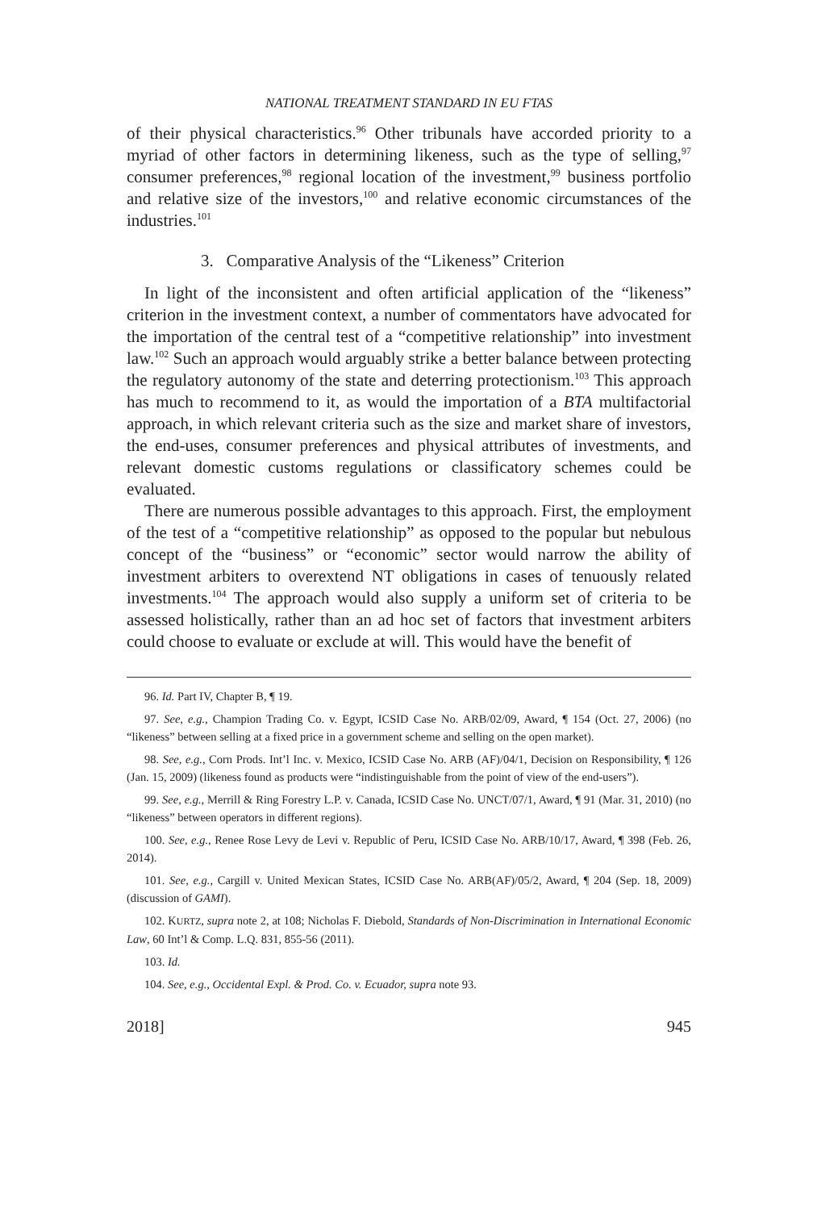NATIONAL TREATMENT STANDARD IN EU FTAS
of their physical characteristics.<sup>96</sup> Other tribunals have accorded priority to a myriad of other factors in determining likeness, such as the type of selling,<sup>97</sup> consumer preferences,<sup>98</sup> regional location of the investment,<sup>99</sup> business portfolio and relative size of the investors,<sup>100</sup> and relative economic circumstances of the industries.<sup>101</sup>
3. Comparative Analysis of the “Likeness” Criterion
In light of the inconsistent and often artificial application of the “likeness” criterion in the investment context, a number of commentators have advocated for the importation of the central test of a “competitive relationship” into investment law.<sup>102</sup> Such an approach would arguably strike a better balance between protecting the regulatory autonomy of the state and deterring protectionism.<sup>103</sup> This approach has much to recommend to it, as would the importation of a BTA multifactorial approach, in which relevant criteria such as the size and market share of investors, the end-uses, consumer preferences and physical attributes of investments, and relevant domestic customs regulations or classificatory schemes could be evaluated.
There are numerous possible advantages to this approach. First, the employment of the test of a “competitive relationship” as opposed to the popular but nebulous concept of the “business” or “economic” sector would narrow the ability of investment arbiters to overextend NT obligations in cases of tenuously related investments.<sup>104</sup> The approach would also supply a uniform set of criteria to be assessed holistically, rather than an ad hoc set of factors that investment arbiters could choose to evaluate or exclude at will. This would have the benefit of
96. Id. Part IV, Chapter B, ¶ 19.
97. See, e.g., Champion Trading Co. v. Egypt, ICSID Case No. ARB/02/09, Award, ¶ 154 (Oct. 27, 2006) (no “likeness” between selling at a fixed price in a government scheme and selling on the open market).
98. See, e.g., Corn Prods. Int’l Inc. v. Mexico, ICSID Case No. ARB (AF)/04/1, Decision on Responsibility, ¶ 126 (Jan. 15, 2009) (likeness found as products were “indistinguishable from the point of view of the end-users”).
99. See, e.g., Merrill & Ring Forestry L.P. v. Canada, ICSID Case No. UNCT/07/1, Award, ¶ 91 (Mar. 31, 2010) (no “likeness” between operators in different regions).
100. See, e.g., Renee Rose Levy de Levi v. Republic of Peru, ICSID Case No. ARB/10/17, Award, ¶ 398 (Feb. 26, 2014).
101. See, e.g., Cargill v. United Mexican States, ICSID Case No. ARB(AF)/05/2, Award, ¶ 204 (Sep. 18, 2009) (discussion of GAMI).
102. KURTZ, supra note 2, at 108; Nicholas F. Diebold, Standards of Non-Discrimination in International Economic Law, 60 Int’l & Comp. L.Q. 831, 855-56 (2011).
103. Id.
104. See, e.g., Occidental Expl. & Prod. Co. v. Ecuador, supra note 93.
2018] 945